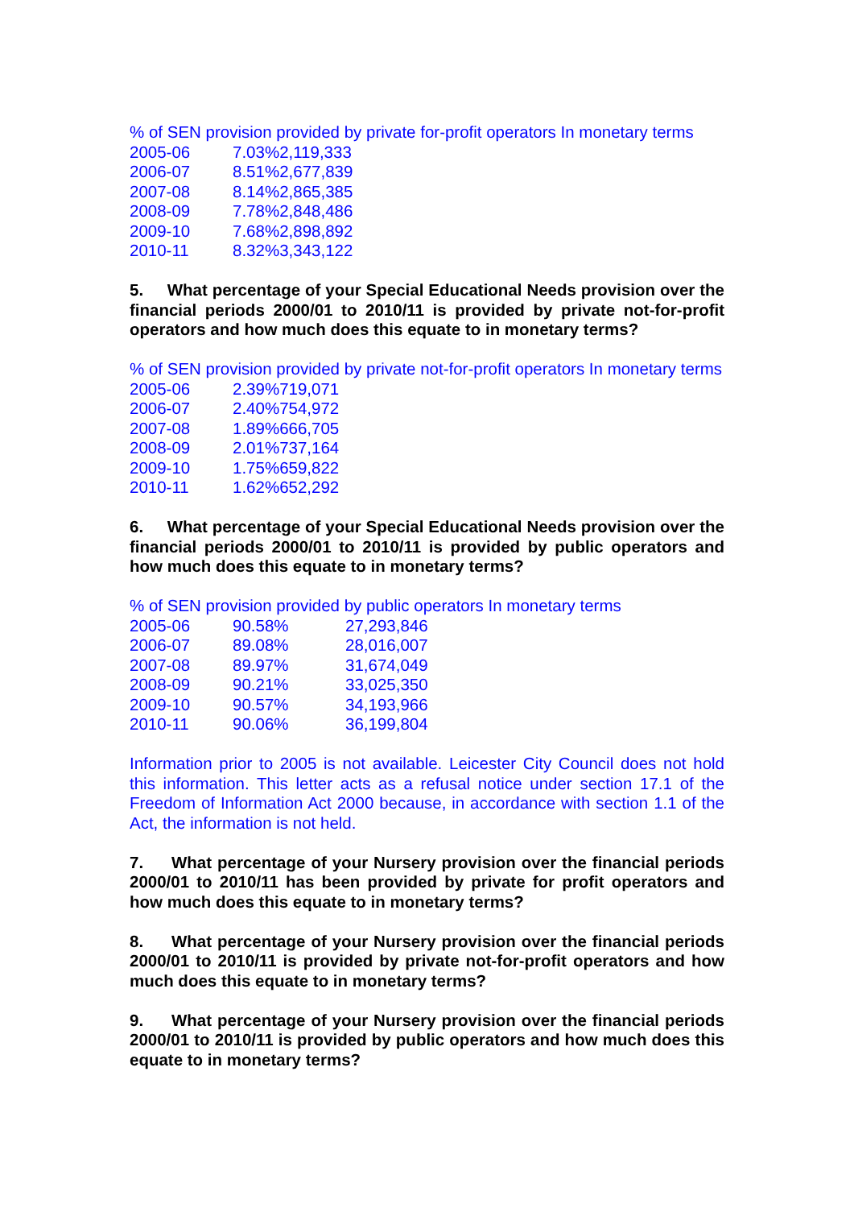% of SEN provision provided by private for-profit operators In monetary terms
| 2005-06 | 7.03% | 2,119,333 |
| 2006-07 | 8.51% | 2,677,839 |
| 2007-08 | 8.14% | 2,865,385 |
| 2008-09 | 7.78% | 2,848,486 |
| 2009-10 | 7.68% | 2,898,892 |
| 2010-11 | 8.32% | 3,343,122 |
5. What percentage of your Special Educational Needs provision over the financial periods 2000/01 to 2010/11 is provided by private not-for-profit operators and how much does this equate to in monetary terms?
% of SEN provision provided by private not-for-profit operators In monetary terms
| 2005-06 | 2.39% | 719,071 |
| 2006-07 | 2.40% | 754,972 |
| 2007-08 | 1.89% | 666,705 |
| 2008-09 | 2.01% | 737,164 |
| 2009-10 | 1.75% | 659,822 |
| 2010-11 | 1.62% | 652,292 |
6. What percentage of your Special Educational Needs provision over the financial periods 2000/01 to 2010/11 is provided by public operators and how much does this equate to in monetary terms?
% of SEN provision provided by public operators In monetary terms
| 2005-06 | 90.58% | 27,293,846 |
| 2006-07 | 89.08% | 28,016,007 |
| 2007-08 | 89.97% | 31,674,049 |
| 2008-09 | 90.21% | 33,025,350 |
| 2009-10 | 90.57% | 34,193,966 |
| 2010-11 | 90.06% | 36,199,804 |
Information prior to 2005 is not available. Leicester City Council does not hold this information. This letter acts as a refusal notice under section 17.1 of the Freedom of Information Act 2000 because, in accordance with section 1.1 of the Act, the information is not held.
7. What percentage of your Nursery provision over the financial periods 2000/01 to 2010/11 has been provided by private for profit operators and how much does this equate to in monetary terms?
8. What percentage of your Nursery provision over the financial periods 2000/01 to 2010/11 is provided by private not-for-profit operators and how much does this equate to in monetary terms?
9. What percentage of your Nursery provision over the financial periods 2000/01 to 2010/11 is provided by public operators and how much does this equate to in monetary terms?